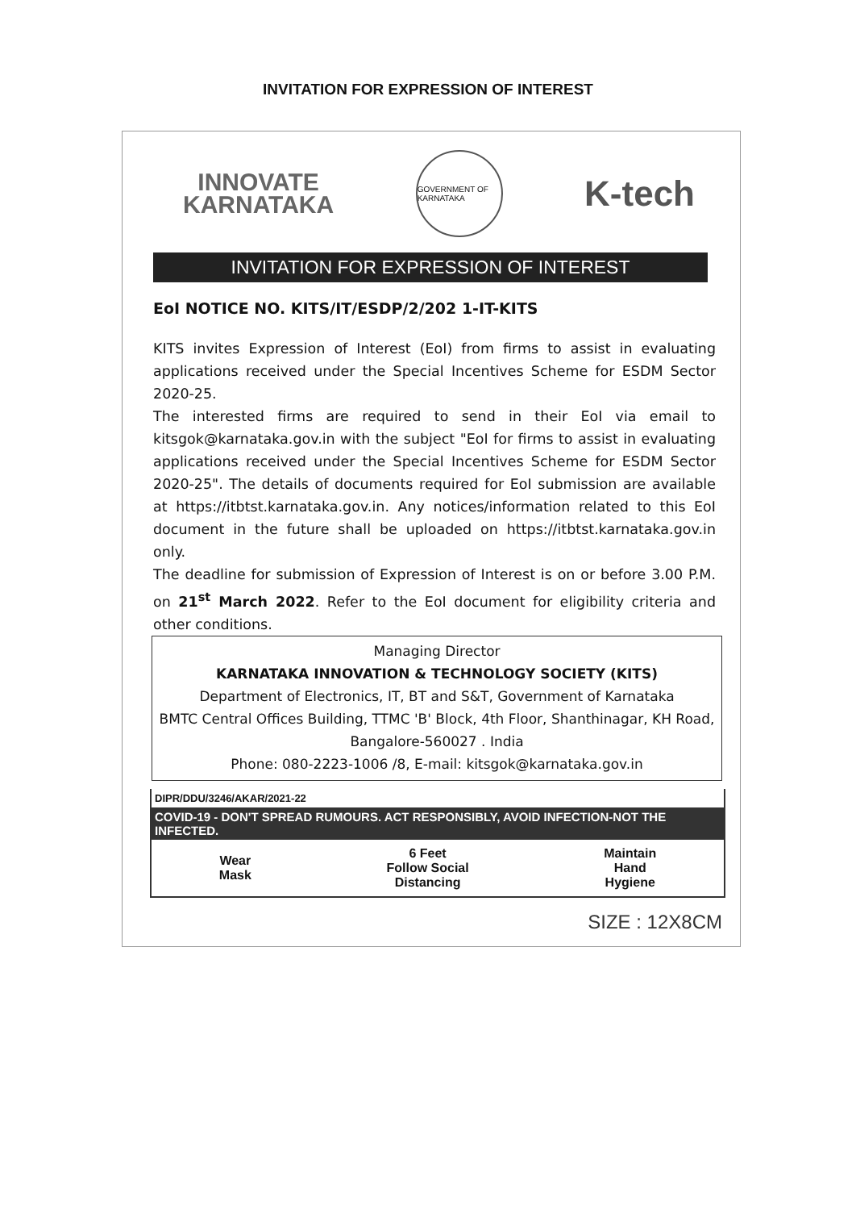INVITATION FOR EXPRESSION OF INTEREST
INNOVATE
KARNATAKA
GOVERNMENT OF KARNATAKA
K-tech
INVITATION FOR EXPRESSION OF INTEREST
EoI NOTICE NO. KITS/IT/ESDP/2/202 1-IT-KITS
KITS invites Expression of Interest (EoI) from firms to assist in evaluating applications received under the Special Incentives Scheme for ESDM Sector 2020-25.
The interested firms are required to send in their EoI via email to kitsgok@karnataka.gov.in with the subject "EoI for firms to assist in evaluating applications received under the Special Incentives Scheme for ESDM Sector 2020-25". The details of documents required for EoI submission are available at https://itbtst.karnataka.gov.in. Any notices/information related to this EoI document in the future shall be uploaded on https://itbtst.karnataka.gov.in only.
The deadline for submission of Expression of Interest is on or before 3.00 P.M. on 21<sup>st</sup> March 2022. Refer to the EoI document for eligibility criteria and other conditions.
Managing Director
KARNATAKA INNOVATION & TECHNOLOGY SOCIETY (KITS)
Department of Electronics, IT, BT and S&T, Government of Karnataka
BMTC Central Offices Building, TTMC 'B' Block, 4th Floor, Shanthinagar, KH Road, Bangalore-560027 . India
Phone: 080-2223-1006 /8, E-mail: kitsgok@karnataka.gov.in
DIPR/DDU/3246/AKAR/2021-22
COVID-19 - DON'T SPREAD RUMOURS. ACT RESPONSIBLY, AVOID INFECTION-NOT THE INFECTED.
Wear
Mask
6 Feet
Follow Social
Distancing
Maintain
Hand
Hygiene
SIZE : 12X8CM